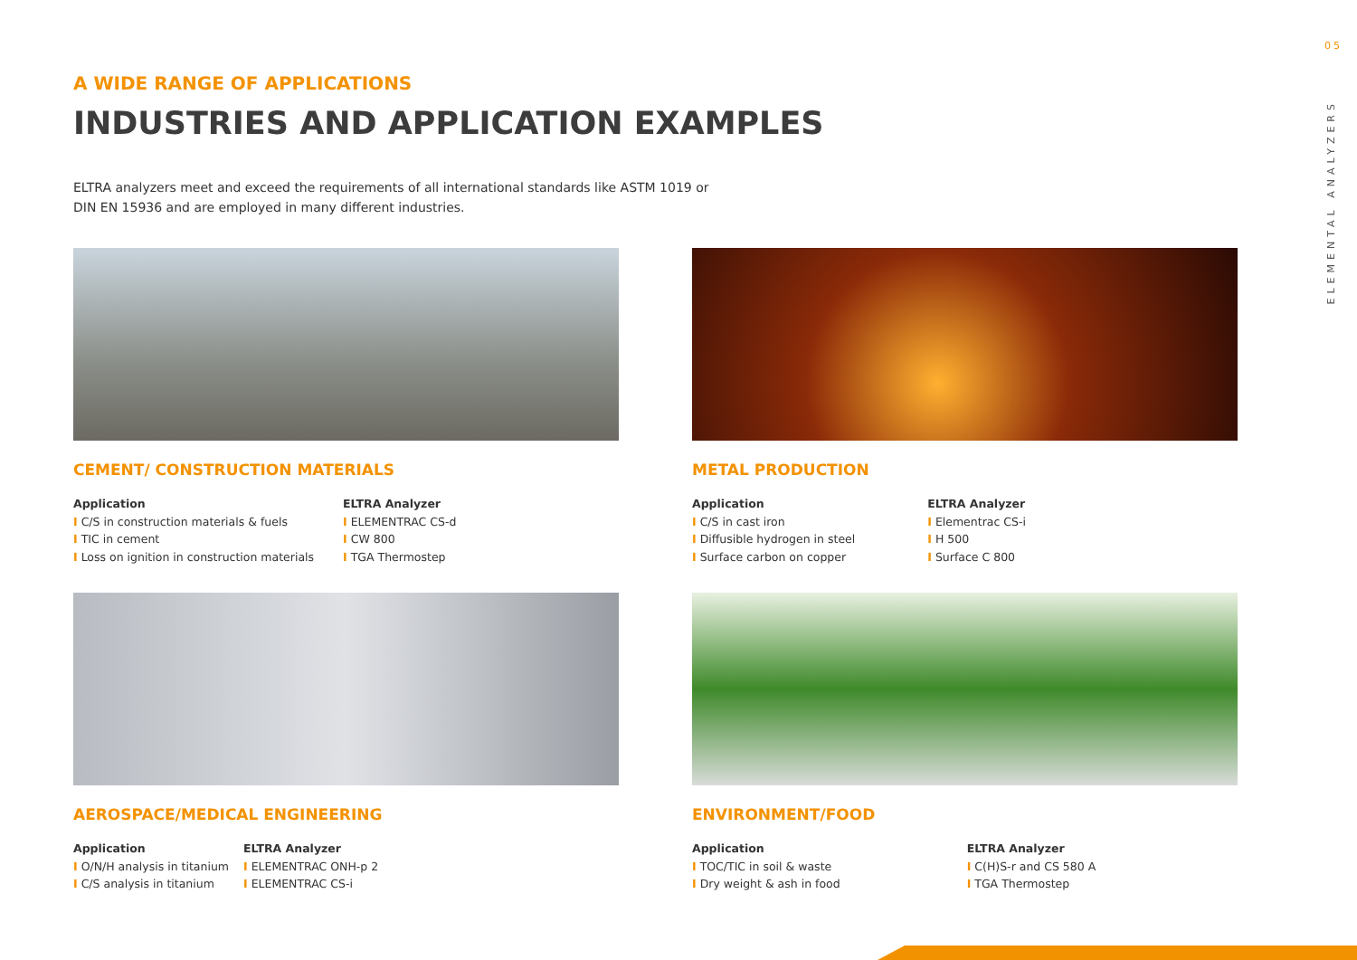05
ELEMENTAL ANALYZERS
A WIDE RANGE OF APPLICATIONS
INDUSTRIES AND APPLICATION EXAMPLES
ELTRA analyzers meet and exceed the requirements of all international standards like ASTM 1019 or DIN EN 15936 and are employed in many different industries.
CEMENT/ CONSTRUCTION MATERIALS
Application
I C/S in construction materials & fuels
I TIC in cement
I Loss on ignition in construction materials
ELTRA Analyzer
I ELEMENTRAC CS-d
I CW 800
I TGA Thermostep
METAL PRODUCTION
Application
I C/S in cast iron
I Diffusible hydrogen in steel
I Surface carbon on copper
ELTRA Analyzer
I Elementrac CS-i
I H 500
I Surface C 800
AEROSPACE/MEDICAL ENGINEERING
Application
I O/N/H analysis in titanium
I C/S analysis in titanium
ELTRA Analyzer
I ELEMENTRAC ONH-p 2
I ELEMENTRAC CS-i
ENVIRONMENT/FOOD
Application
I TOC/TIC in soil & waste
I Dry weight & ash in food
ELTRA Analyzer
I C(H)S-r and CS 580 A
I TGA Thermostep